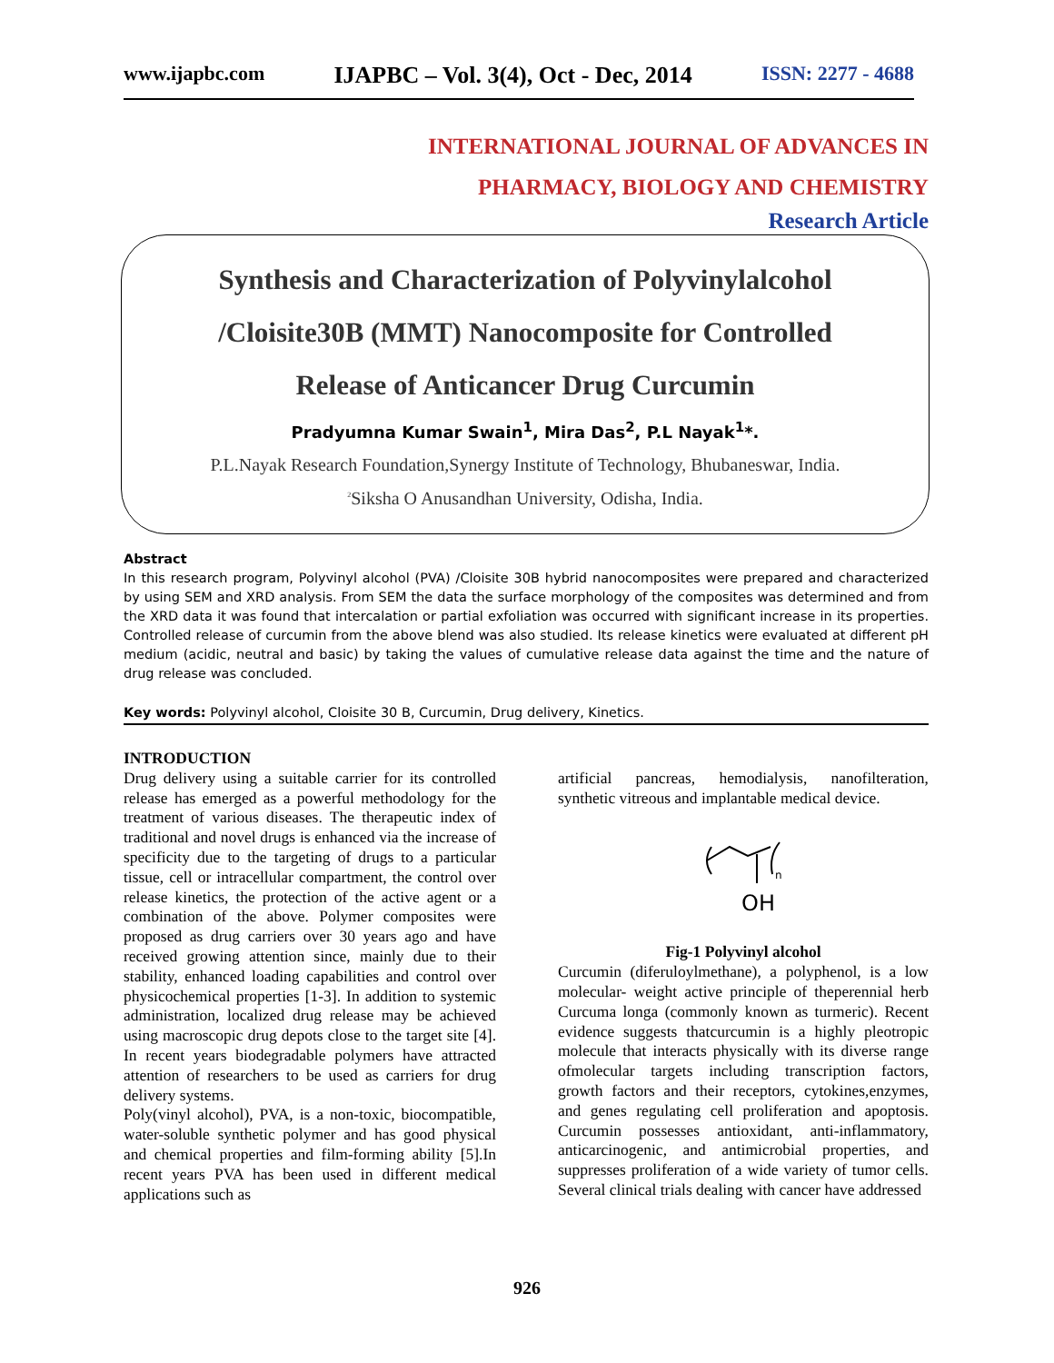www.ijapbc.com IJAPBC – Vol. 3(4), Oct - Dec, 2014 ISSN: 2277 - 4688
INTERNATIONAL JOURNAL OF ADVANCES IN
PHARMACY, BIOLOGY AND CHEMISTRY
Research Article
Synthesis and Characterization of Polyvinylalcohol
/Cloisite30B (MMT) Nanocomposite for Controlled
Release of Anticancer Drug Curcumin
Pradyumna Kumar Swain<sup>1</sup>, Mira Das<sup>2</sup>, P.L Nayak<sup>1</sup>*.
P.L.Nayak Research Foundation,Synergy Institute of Technology, Bhubaneswar, India.
<sup>2</sup> Siksha O Anusandhan University, Odisha, India.
Abstract
In this research program, Polyvinyl alcohol (PVA) /Cloisite 30B hybrid nanocomposites were prepared and characterized by using SEM and XRD analysis. From SEM the data the surface morphology of the composites was determined and from the XRD data it was found that intercalation or partial exfoliation was occurred with significant increase in its properties. Controlled release of curcumin from the above blend was also studied. Its release kinetics were evaluated at different pH medium (acidic, neutral and basic) by taking the values of cumulative release data against the time and the nature of drug release was concluded.
Key words: Polyvinyl alcohol, Cloisite 30 B, Curcumin, Drug delivery, Kinetics.
INTRODUCTION
Drug delivery using a suitable carrier for its controlled release has emerged as a powerful methodology for the treatment of various diseases. The therapeutic index of traditional and novel drugs is enhanced via the increase of specificity due to the targeting of drugs to a particular tissue, cell or intracellular compartment, the control over release kinetics, the protection of the active agent or a combination of the above. Polymer composites were proposed as drug carriers over 30 years ago and have received growing attention since, mainly due to their stability, enhanced loading capabilities and control over physicochemical properties [1-3]. In addition to systemic administration, localized drug release may be achieved using macroscopic drug depots close to the target site [4]. In recent years biodegradable polymers have attracted attention of researchers to be used as carriers for drug delivery systems.
Poly(vinyl alcohol), PVA, is a non-toxic, biocompatible, water-soluble synthetic polymer and has good physical and chemical properties and film-forming ability [5].In recent years PVA has been used in different medical applications such as
artificial pancreas, hemodialysis, nanofilteration, synthetic vitreous and implantable medical device.
n
OH
Fig-1 Polyvinyl alcohol
Curcumin (diferuloylmethane), a polyphenol, is a low molecular- weight active principle of theperennial herb Curcuma longa (commonly known as turmeric). Recent evidence suggests thatcurcumin is a highly pleotropic molecule that interacts physically with its diverse range ofmolecular targets including transcription factors, growth factors and their receptors, cytokines,enzymes, and genes regulating cell proliferation and apoptosis. Curcumin possesses antioxidant, anti-inflammatory, anticarcinogenic, and antimicrobial properties, and suppresses proliferation of a wide variety of tumor cells. Several clinical trials dealing with cancer have addressed
926